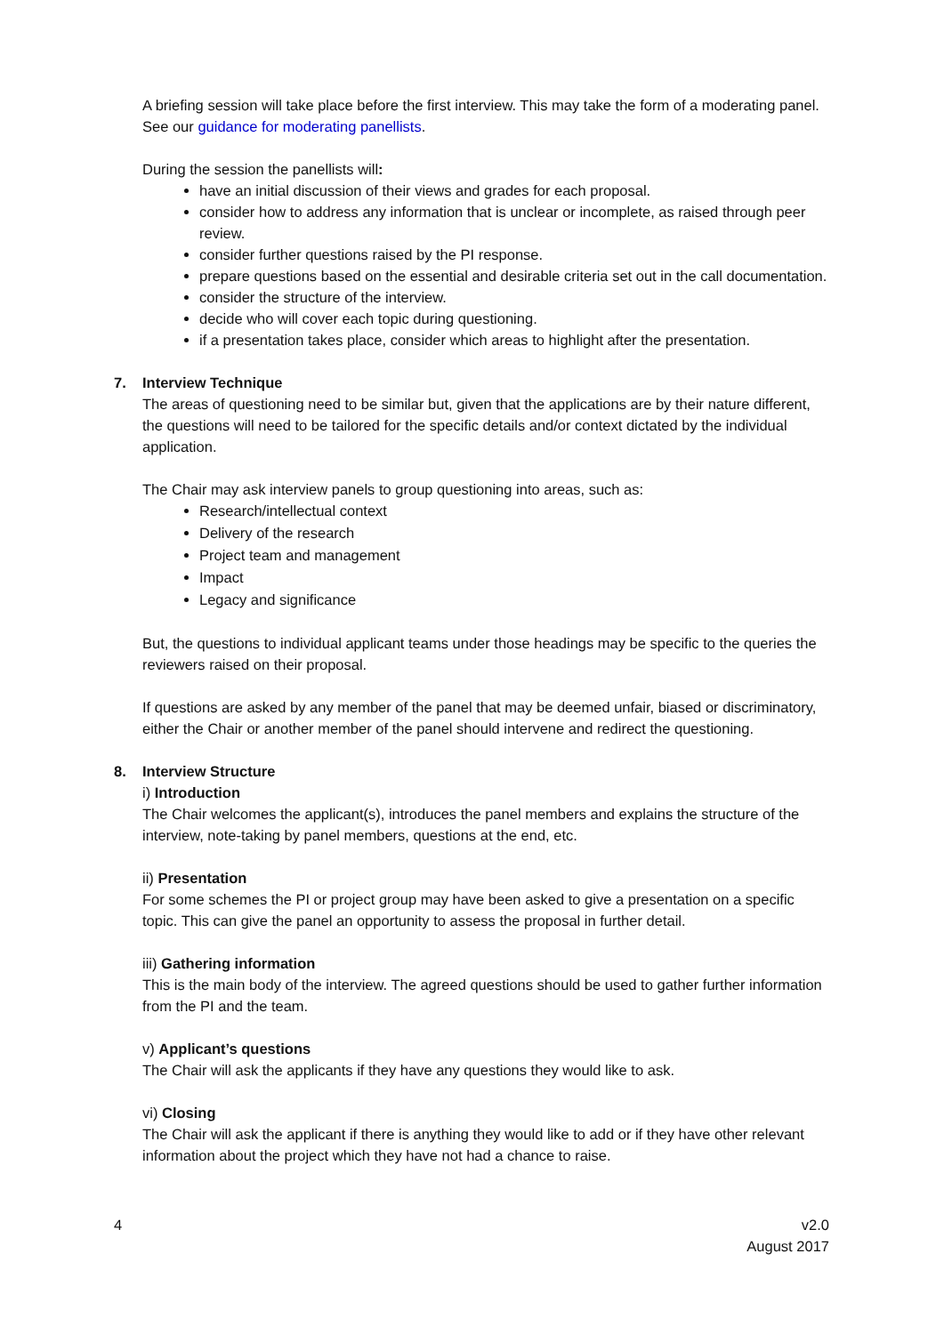A briefing session will take place before the first interview. This may take the form of a moderating panel. See our guidance for moderating panellists.
During the session the panellists will:
have an initial discussion of their views and grades for each proposal.
consider how to address any information that is unclear or incomplete, as raised through peer review.
consider further questions raised by the PI response.
prepare questions based on the essential and desirable criteria set out in the call documentation.
consider the structure of the interview.
decide who will cover each topic during questioning.
if a presentation takes place, consider which areas to highlight after the presentation.
7. Interview Technique
The areas of questioning need to be similar but, given that the applications are by their nature different, the questions will need to be tailored for the specific details and/or context dictated by the individual application.
The Chair may ask interview panels to group questioning into areas, such as:
Research/intellectual context
Delivery of the research
Project team and management
Impact
Legacy and significance
But, the questions to individual applicant teams under those headings may be specific to the queries the reviewers raised on their proposal.
If questions are asked by any member of the panel that may be deemed unfair, biased or discriminatory, either the Chair or another member of the panel should intervene and redirect the questioning.
8. Interview Structure
i) Introduction
The Chair welcomes the applicant(s), introduces the panel members and explains the structure of the interview, note-taking by panel members, questions at the end, etc.
ii) Presentation
For some schemes the PI or project group may have been asked to give a presentation on a specific topic. This can give the panel an opportunity to assess the proposal in further detail.
iii) Gathering information
This is the main body of the interview. The agreed questions should be used to gather further information from the PI and the team.
v) Applicant’s questions
The Chair will ask the applicants if they have any questions they would like to ask.
vi) Closing
The Chair will ask the applicant if there is anything they would like to add or if they have other relevant information about the project which they have not had a chance to raise.
4 v2.0
August 2017